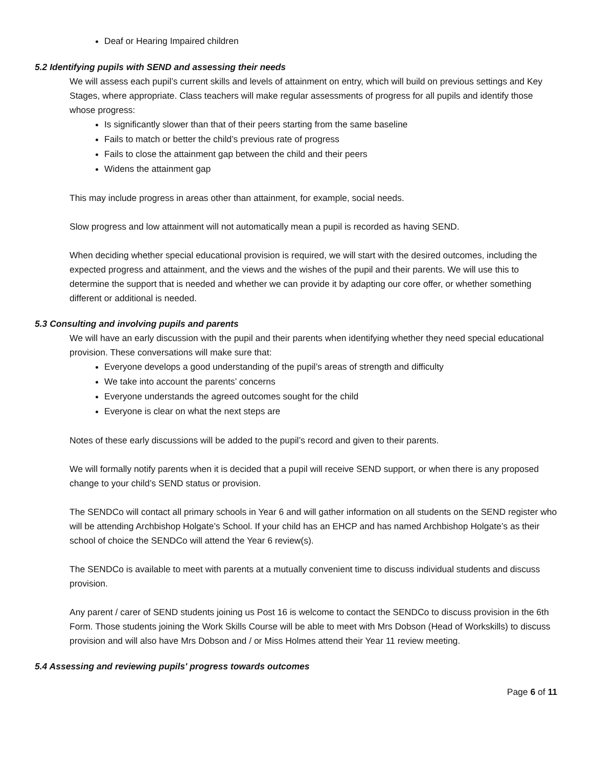Deaf or Hearing Impaired children
5.2 Identifying pupils with SEND and assessing their needs
We will assess each pupil’s current skills and levels of attainment on entry, which will build on previous settings and Key Stages, where appropriate. Class teachers will make regular assessments of progress for all pupils and identify those whose progress:
Is significantly slower than that of their peers starting from the same baseline
Fails to match or better the child’s previous rate of progress
Fails to close the attainment gap between the child and their peers
Widens the attainment gap
This may include progress in areas other than attainment, for example, social needs.
Slow progress and low attainment will not automatically mean a pupil is recorded as having SEND.
When deciding whether special educational provision is required, we will start with the desired outcomes, including the expected progress and attainment, and the views and the wishes of the pupil and their parents. We will use this to determine the support that is needed and whether we can provide it by adapting our core offer, or whether something different or additional is needed.
5.3 Consulting and involving pupils and parents
We will have an early discussion with the pupil and their parents when identifying whether they need special educational provision. These conversations will make sure that:
Everyone develops a good understanding of the pupil’s areas of strength and difficulty
We take into account the parents’ concerns
Everyone understands the agreed outcomes sought for the child
Everyone is clear on what the next steps are
Notes of these early discussions will be added to the pupil’s record and given to their parents.
We will formally notify parents when it is decided that a pupil will receive SEND support, or when there is any proposed change to your child’s SEND status or provision.
The SENDCo will contact all primary schools in Year 6 and will gather information on all students on the SEND register who will be attending Archbishop Holgate’s School. If your child has an EHCP and has named Archbishop Holgate’s as their school of choice the SENDCo will attend the Year 6 review(s).
The SENDCo is available to meet with parents at a mutually convenient time to discuss individual students and discuss provision.
Any parent / carer of SEND students joining us Post 16 is welcome to contact the SENDCo to discuss provision in the 6th Form. Those students joining the Work Skills Course will be able to meet with Mrs Dobson (Head of Workskills) to discuss provision and will also have Mrs Dobson and / or Miss Holmes attend their Year 11 review meeting.
5.4 Assessing and reviewing pupils' progress towards outcomes
Page 6 of 11